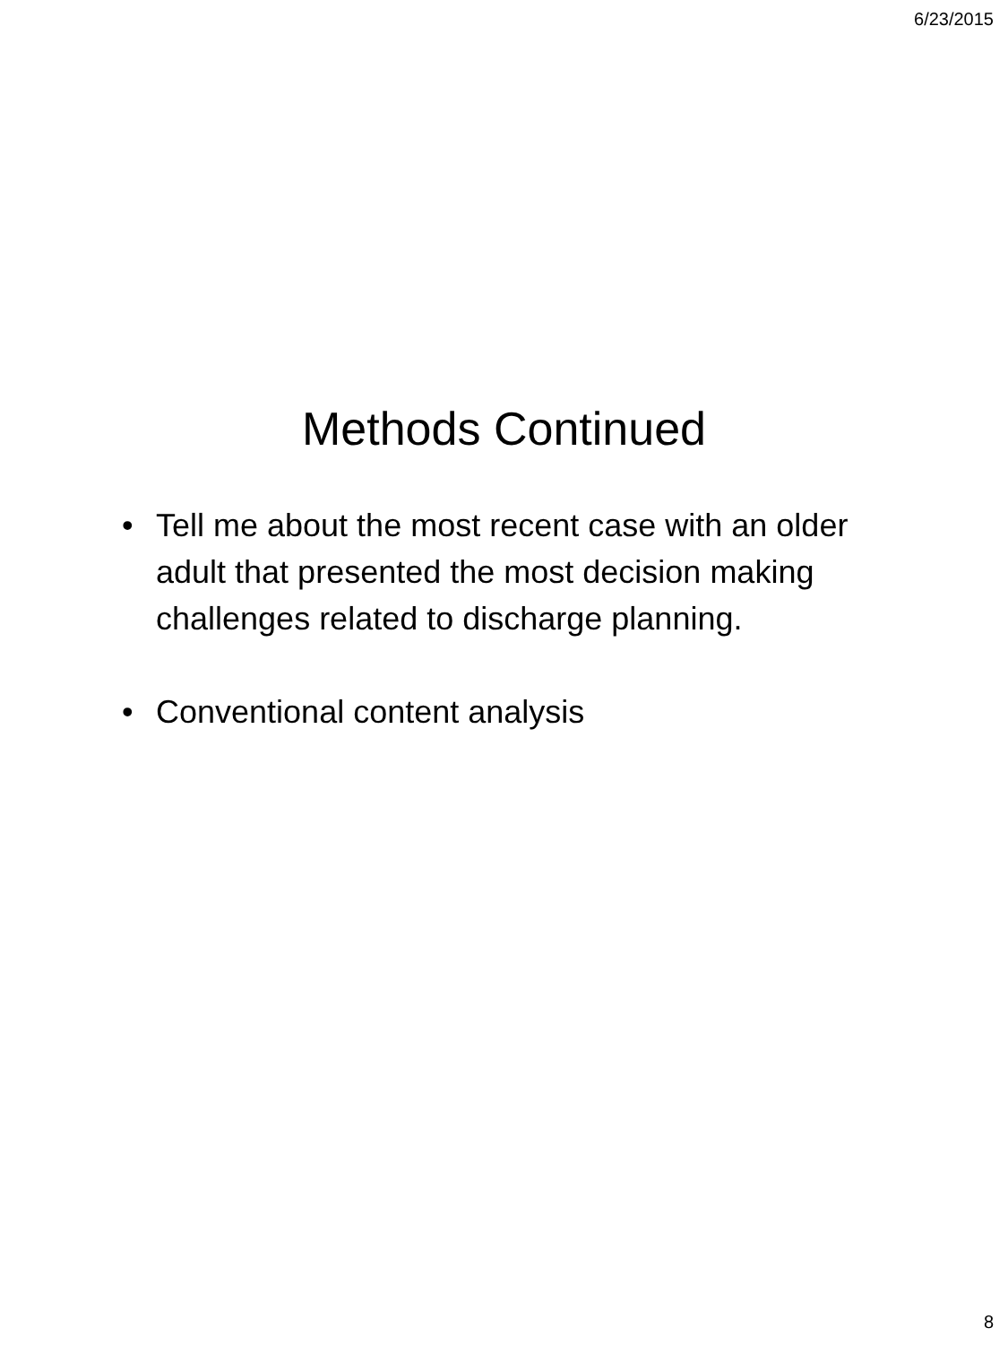6/23/2015
Methods Continued
• Tell me about the most recent case with an older adult that presented the most decision making challenges related to discharge planning.
• Conventional content analysis
8